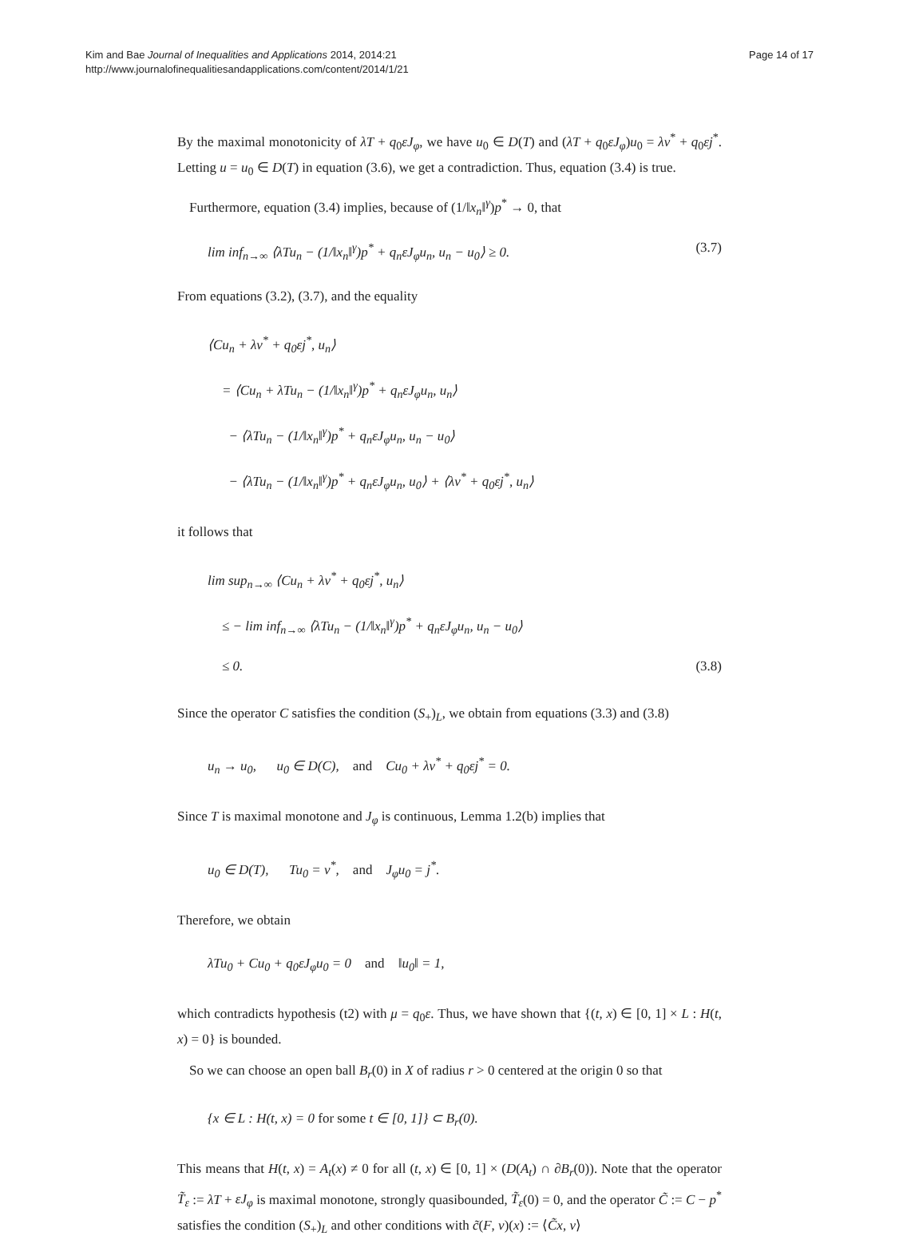Kim and Bae Journal of Inequalities and Applications 2014, 2014:21
http://www.journalofinequalitiesandapplications.com/content/2014/1/21
Page 14 of 17
By the maximal monotonicity of λT + q<sub>0</sub>εJ<sub>φ</sub>, we have u<sub>0</sub> ∈ D(T) and (λT + q<sub>0</sub>εJ<sub>φ</sub>)u<sub>0</sub> = λv<sup>*</sup> + q<sub>0</sub>εj<sup>*</sup>. Letting u = u<sub>0</sub> ∈ D(T) in equation (3.6), we get a contradiction. Thus, equation (3.4) is true.
Furthermore, equation (3.4) implies, because of (1/‖x<sub>n</sub>‖<sup>γ</sup>)p<sup>*</sup> → 0, that
lim inf<sub>n→∞</sub> ⟨λTu<sub>n</sub> − (1/‖x<sub>n</sub>‖<sup>γ</sup>)p<sup>*</sup> + q<sub>n</sub>εJ<sub>φ</sub>u<sub>n</sub>, u<sub>n</sub> − u<sub>0</sub>⟩ ≥ 0. (3.7)
From equations (3.2), (3.7), and the equality
⟨Cu<sub>n</sub> + λv<sup>*</sup> + q<sub>0</sub>εj<sup>*</sup>, u<sub>n</sub>⟩
= ⟨Cu<sub>n</sub> + λTu<sub>n</sub> − (1/‖x<sub>n</sub>‖<sup>γ</sup>)p<sup>*</sup> + q<sub>n</sub>εJ<sub>φ</sub>u<sub>n</sub>, u<sub>n</sub>⟩
− ⟨λTu<sub>n</sub> − (1/‖x<sub>n</sub>‖<sup>γ</sup>)p<sup>*</sup> + q<sub>n</sub>εJ<sub>φ</sub>u<sub>n</sub>, u<sub>n</sub> − u<sub>0</sub>⟩
− ⟨λTu<sub>n</sub> − (1/‖x<sub>n</sub>‖<sup>γ</sup>)p<sup>*</sup> + q<sub>n</sub>εJ<sub>φ</sub>u<sub>n</sub>, u<sub>0</sub>⟩ + ⟨λv<sup>*</sup> + q<sub>0</sub>εj<sup>*</sup>, u<sub>n</sub>⟩
it follows that
lim sup<sub>n→∞</sub> ⟨Cu<sub>n</sub> + λv<sup>*</sup> + q<sub>0</sub>εj<sup>*</sup>, u<sub>n</sub>⟩
≤ − lim inf<sub>n→∞</sub> ⟨λTu<sub>n</sub> − (1/‖x<sub>n</sub>‖<sup>γ</sup>)p<sup>*</sup> + q<sub>n</sub>εJ<sub>φ</sub>u<sub>n</sub>, u<sub>n</sub> − u<sub>0</sub>⟩
≤ 0. (3.8)
Since the operator C satisfies the condition (S<sub>+</sub>)<sub>L</sub>, we obtain from equations (3.3) and (3.8)
u<sub>n</sub> → u<sub>0</sub>, u<sub>0</sub> ∈ D(C), and Cu<sub>0</sub> + λv<sup>*</sup> + q<sub>0</sub>εj<sup>*</sup> = 0.
Since T is maximal monotone and J<sub>φ</sub> is continuous, Lemma 1.2(b) implies that
u<sub>0</sub> ∈ D(T), Tu<sub>0</sub> = v<sup>*</sup>, and J<sub>φ</sub>u<sub>0</sub> = j<sup>*</sup>.
Therefore, we obtain
λTu<sub>0</sub> + Cu<sub>0</sub> + q<sub>0</sub>εJ<sub>φ</sub>u<sub>0</sub> = 0 and ‖u<sub>0</sub>‖ = 1,
which contradicts hypothesis (t2) with μ = q<sub>0</sub>ε. Thus, we have shown that {(t, x) ∈ [0, 1] × L : H(t, x) = 0} is bounded.
So we can choose an open ball B<sub>r</sub>(0) in X of radius r > 0 centered at the origin 0 so that
{x ∈ L : H(t, x) = 0 for some t ∈ [0, 1]} ⊂ B<sub>r</sub>(0).
This means that H(t, x) = A<sub>t</sub>(x) ≠ 0 for all (t, x) ∈ [0, 1] × (D(A<sub>t</sub>) ∩ ∂B<sub>r</sub>(0)). Note that the operator T̃<sub>ε</sub> := λT + εJ<sub>φ</sub> is maximal monotone, strongly quasibounded, T̃<sub>ε</sub>(0) = 0, and the operator C̃ := C − p<sup>*</sup> satisfies the condition (S<sub>+</sub>)<sub>L</sub> and other conditions with c̃(F, v)(x) := ⟨C̃x, v⟩